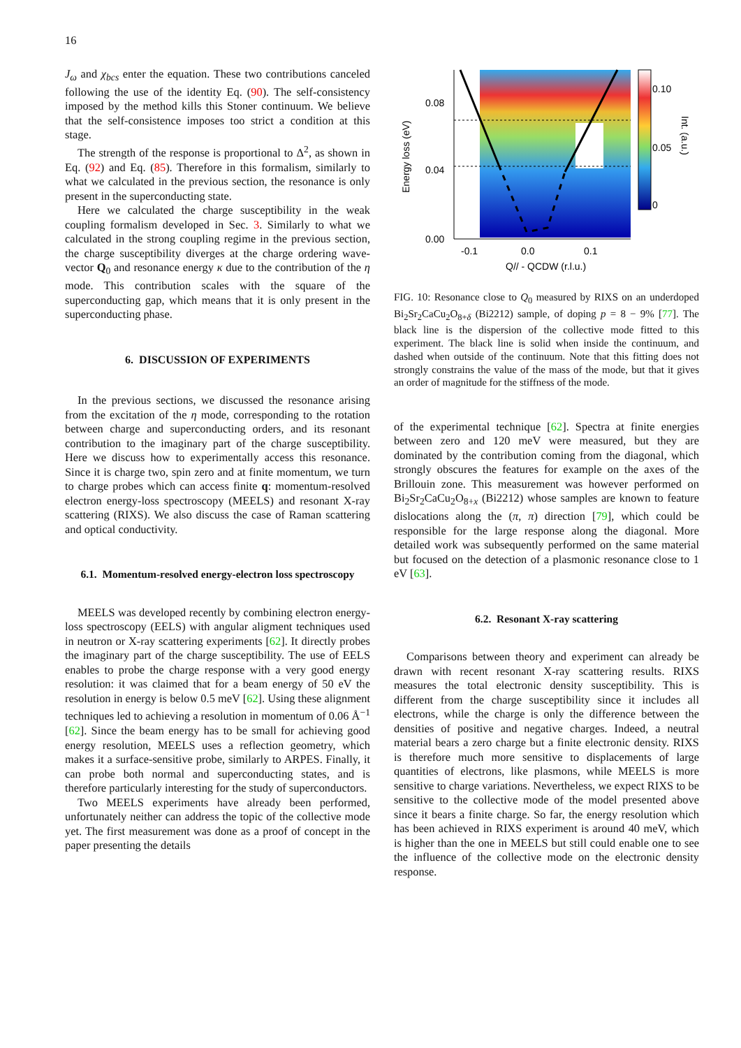16
J<sub>ω</sub> and χ<sub>bcs</sub> enter the equation. These two contributions canceled following the use of the identity Eq. (90). The self-consistency imposed by the method kills this Stoner continuum. We believe that the self-consistence imposes too strict a condition at this stage.
The strength of the response is proportional to Δ<sup>2</sup>, as shown in Eq. (92) and Eq. (85). Therefore in this formalism, similarly to what we calculated in the previous section, the resonance is only present in the superconducting state.
Here we calculated the charge susceptibility in the weak coupling formalism developed in Sec. 3. Similarly to what we calculated in the strong coupling regime in the previous section, the charge susceptibility diverges at the charge ordering wave-vector Q<sub>0</sub> and resonance energy κ due to the contribution of the η mode. This contribution scales with the square of the superconducting gap, which means that it is only present in the superconducting phase.
6. DISCUSSION OF EXPERIMENTS
In the previous sections, we discussed the resonance arising from the excitation of the η mode, corresponding to the rotation between charge and superconducting orders, and its resonant contribution to the imaginary part of the charge susceptibility. Here we discuss how to experimentally access this resonance. Since it is charge two, spin zero and at finite momentum, we turn to charge probes which can access finite q: momentum-resolved electron energy-loss spectroscopy (MEELS) and resonant X-ray scattering (RIXS). We also discuss the case of Raman scattering and optical conductivity.
6.1. Momentum-resolved energy-electron loss spectroscopy
MEELS was developed recently by combining electron energy-loss spectroscopy (EELS) with angular aligment techniques used in neutron or X-ray scattering experiments [62]. It directly probes the imaginary part of the charge susceptibility. The use of EELS enables to probe the charge response with a very good energy resolution: it was claimed that for a beam energy of 50 eV the resolution in energy is below 0.5 meV [62]. Using these alignment techniques led to achieving a resolution in momentum of 0.06 Å<sup>−1</sup> [62]. Since the beam energy has to be small for achieving good energy resolution, MEELS uses a reflection geometry, which makes it a surface-sensitive probe, similarly to ARPES. Finally, it can probe both normal and superconducting states, and is therefore particularly interesting for the study of superconductors.
Two MEELS experiments have already been performed, unfortunately neither can address the topic of the collective mode yet. The first measurement was done as a proof of concept in the paper presenting the details
0.08
0.04
0.00
-0.1
0.0
0.1
Q// - QCDW (r.l.u.)
0.10
0.05
0
Energy loss (eV)
Int. (a.u.)
FIG. 10: Resonance close to Q<sub>0</sub> measured by RIXS on an underdoped Bi<sub>2</sub>Sr<sub>2</sub>CaCu<sub>2</sub>O<sub>8+δ</sub> (Bi2212) sample, of doping p = 8 − 9% [77]. The black line is the dispersion of the collective mode fitted to this experiment. The black line is solid when inside the continuum, and dashed when outside of the continuum. Note that this fitting does not strongly constrains the value of the mass of the mode, but that it gives an order of magnitude for the stiffness of the mode.
of the experimental technique [62]. Spectra at finite energies between zero and 120 meV were measured, but they are dominated by the contribution coming from the diagonal, which strongly obscures the features for example on the axes of the Brillouin zone. This measurement was however performed on Bi<sub>2</sub>Sr<sub>2</sub>CaCu<sub>2</sub>O<sub>8+x</sub> (Bi2212) whose samples are known to feature dislocations along the (π, π) direction [79], which could be responsible for the large response along the diagonal. More detailed work was subsequently performed on the same material but focused on the detection of a plasmonic resonance close to 1 eV [63].
6.2. Resonant X-ray scattering
Comparisons between theory and experiment can already be drawn with recent resonant X-ray scattering results. RIXS measures the total electronic density susceptibility. This is different from the charge susceptibility since it includes all electrons, while the charge is only the difference between the densities of positive and negative charges. Indeed, a neutral material bears a zero charge but a finite electronic density. RIXS is therefore much more sensitive to displacements of large quantities of electrons, like plasmons, while MEELS is more sensitive to charge variations. Nevertheless, we expect RIXS to be sensitive to the collective mode of the model presented above since it bears a finite charge. So far, the energy resolution which has been achieved in RIXS experiment is around 40 meV, which is higher than the one in MEELS but still could enable one to see the influence of the collective mode on the electronic density response.